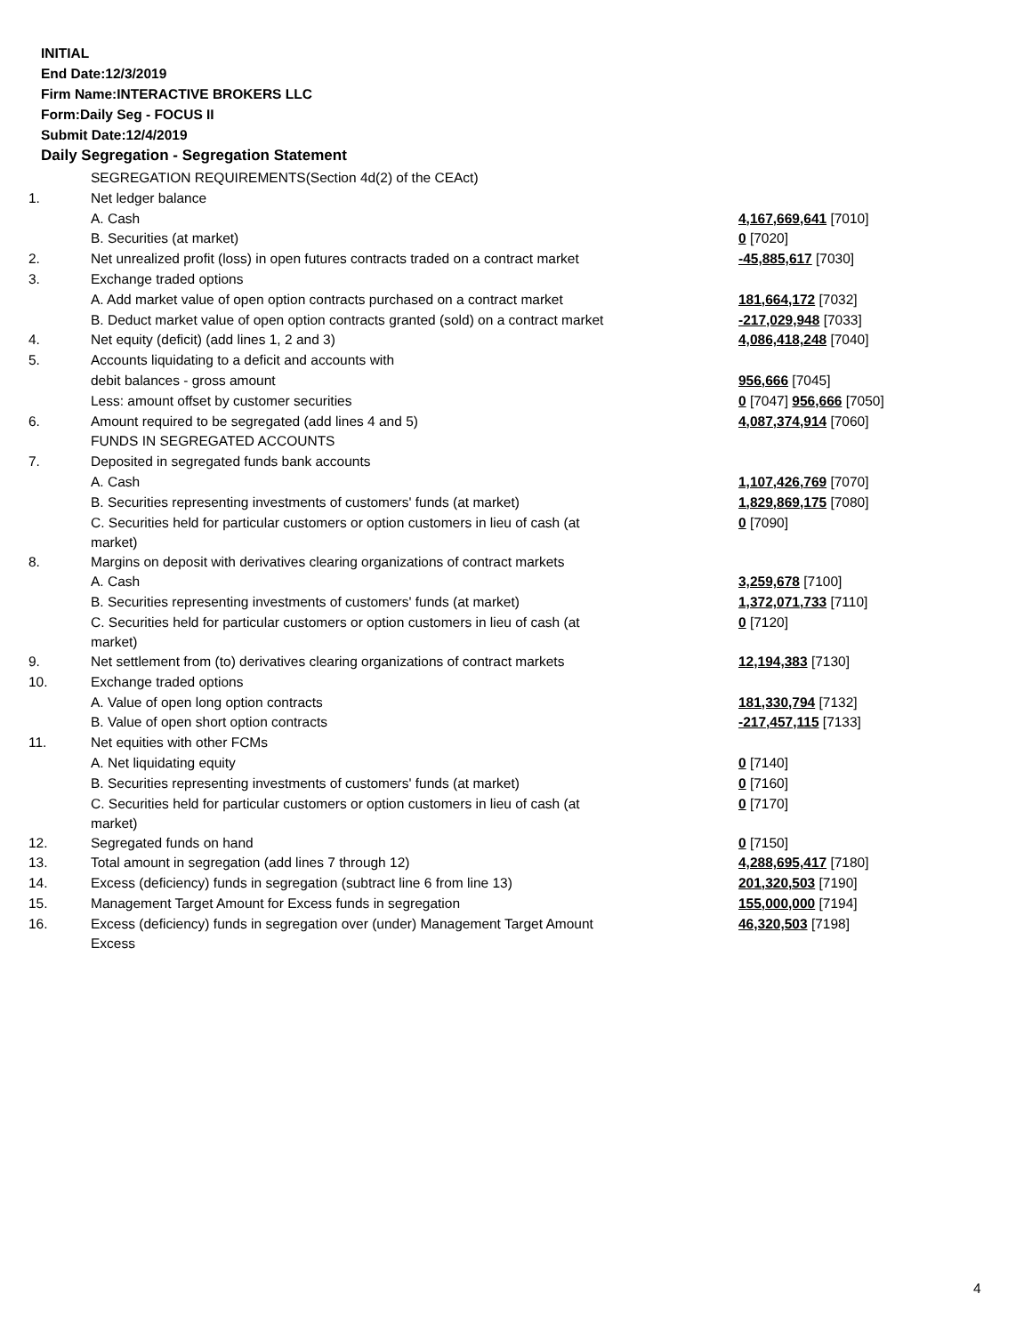INITIAL
End Date:12/3/2019
Firm Name:INTERACTIVE BROKERS LLC
Form:Daily Seg - FOCUS II
Submit Date:12/4/2019
Daily Segregation - Segregation Statement
| | SEGREGATION REQUIREMENTS(Section 4d(2) of the CEAct) | |
| 1. | Net ledger balance | |
| | A. Cash | 4,167,669,641 [7010] |
| | B. Securities (at market) | 0 [7020] |
| 2. | Net unrealized profit (loss) in open futures contracts traded on a contract market | -45,885,617 [7030] |
| 3. | Exchange traded options | |
| | A. Add market value of open option contracts purchased on a contract market | 181,664,172 [7032] |
| | B. Deduct market value of open option contracts granted (sold) on a contract market | -217,029,948 [7033] |
| 4. | Net equity (deficit) (add lines 1, 2 and 3) | 4,086,418,248 [7040] |
| 5. | Accounts liquidating to a deficit and accounts with | |
| | debit balances - gross amount | 956,666 [7045] |
| | Less: amount offset by customer securities | 0 [7047] 956,666 [7050] |
| 6. | Amount required to be segregated (add lines 4 and 5) | 4,087,374,914 [7060] |
| | FUNDS IN SEGREGATED ACCOUNTS | |
| 7. | Deposited in segregated funds bank accounts | |
| | A. Cash | 1,107,426,769 [7070] |
| | B. Securities representing investments of customers' funds (at market) | 1,829,869,175 [7080] |
| | C. Securities held for particular customers or option customers in lieu of cash (at market) | 0 [7090] |
| 8. | Margins on deposit with derivatives clearing organizations of contract markets | |
| | A. Cash | 3,259,678 [7100] |
| | B. Securities representing investments of customers' funds (at market) | 1,372,071,733 [7110] |
| | C. Securities held for particular customers or option customers in lieu of cash (at market) | 0 [7120] |
| 9. | Net settlement from (to) derivatives clearing organizations of contract markets | 12,194,383 [7130] |
| 10. | Exchange traded options | |
| | A. Value of open long option contracts | 181,330,794 [7132] |
| | B. Value of open short option contracts | -217,457,115 [7133] |
| 11. | Net equities with other FCMs | |
| | A. Net liquidating equity | 0 [7140] |
| | B. Securities representing investments of customers' funds (at market) | 0 [7160] |
| | C. Securities held for particular customers or option customers in lieu of cash (at market) | 0 [7170] |
| 12. | Segregated funds on hand | 0 [7150] |
| 13. | Total amount in segregation (add lines 7 through 12) | 4,288,695,417 [7180] |
| 14. | Excess (deficiency) funds in segregation (subtract line 6 from line 13) | 201,320,503 [7190] |
| 15. | Management Target Amount for Excess funds in segregation | 155,000,000 [7194] |
| 16. | Excess (deficiency) funds in segregation over (under) Management Target Amount Excess | 46,320,503 [7198] |
4